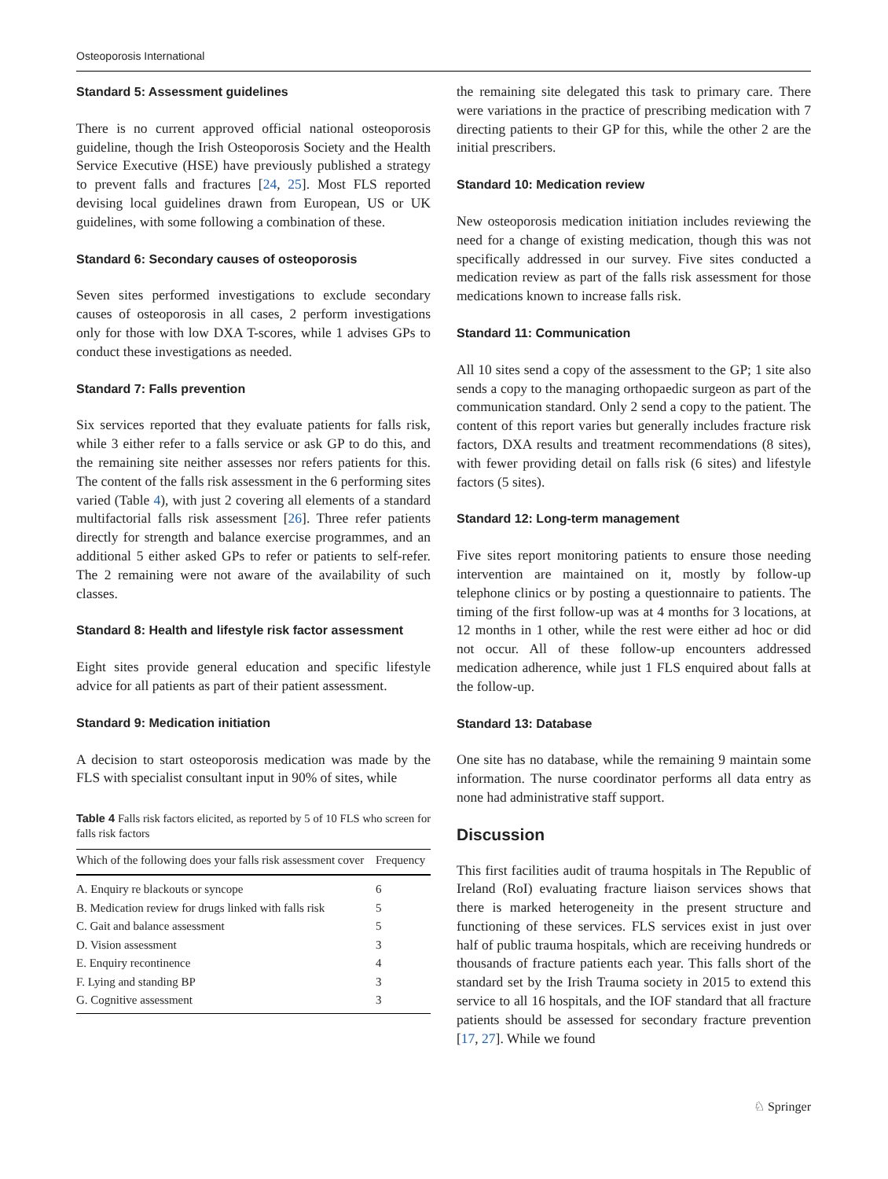Osteoporosis International
Standard 5: Assessment guidelines
There is no current approved official national osteoporosis guideline, though the Irish Osteoporosis Society and the Health Service Executive (HSE) have previously published a strategy to prevent falls and fractures [24, 25]. Most FLS reported devising local guidelines drawn from European, US or UK guidelines, with some following a combination of these.
Standard 6: Secondary causes of osteoporosis
Seven sites performed investigations to exclude secondary causes of osteoporosis in all cases, 2 perform investigations only for those with low DXA T-scores, while 1 advises GPs to conduct these investigations as needed.
Standard 7: Falls prevention
Six services reported that they evaluate patients for falls risk, while 3 either refer to a falls service or ask GP to do this, and the remaining site neither assesses nor refers patients for this. The content of the falls risk assessment in the 6 performing sites varied (Table 4), with just 2 covering all elements of a standard multifactorial falls risk assessment [26]. Three refer patients directly for strength and balance exercise programmes, and an additional 5 either asked GPs to refer or patients to self-refer. The 2 remaining were not aware of the availability of such classes.
Standard 8: Health and lifestyle risk factor assessment
Eight sites provide general education and specific lifestyle advice for all patients as part of their patient assessment.
Standard 9: Medication initiation
A decision to start osteoporosis medication was made by the FLS with specialist consultant input in 90% of sites, while
Table 4 Falls risk factors elicited, as reported by 5 of 10 FLS who screen for falls risk factors
| Which of the following does your falls risk assessment cover | Frequency |
| --- | --- |
| A. Enquiry re blackouts or syncope | 6 |
| B. Medication review for drugs linked with falls risk | 5 |
| C. Gait and balance assessment | 5 |
| D. Vision assessment | 3 |
| E. Enquiry recontinence | 4 |
| F. Lying and standing BP | 3 |
| G. Cognitive assessment | 3 |
the remaining site delegated this task to primary care. There were variations in the practice of prescribing medication with 7 directing patients to their GP for this, while the other 2 are the initial prescribers.
Standard 10: Medication review
New osteoporosis medication initiation includes reviewing the need for a change of existing medication, though this was not specifically addressed in our survey. Five sites conducted a medication review as part of the falls risk assessment for those medications known to increase falls risk.
Standard 11: Communication
All 10 sites send a copy of the assessment to the GP; 1 site also sends a copy to the managing orthopaedic surgeon as part of the communication standard. Only 2 send a copy to the patient. The content of this report varies but generally includes fracture risk factors, DXA results and treatment recommendations (8 sites), with fewer providing detail on falls risk (6 sites) and lifestyle factors (5 sites).
Standard 12: Long-term management
Five sites report monitoring patients to ensure those needing intervention are maintained on it, mostly by follow-up telephone clinics or by posting a questionnaire to patients. The timing of the first follow-up was at 4 months for 3 locations, at 12 months in 1 other, while the rest were either ad hoc or did not occur. All of these follow-up encounters addressed medication adherence, while just 1 FLS enquired about falls at the follow-up.
Standard 13: Database
One site has no database, while the remaining 9 maintain some information. The nurse coordinator performs all data entry as none had administrative staff support.
Discussion
This first facilities audit of trauma hospitals in The Republic of Ireland (RoI) evaluating fracture liaison services shows that there is marked heterogeneity in the present structure and functioning of these services. FLS services exist in just over half of public trauma hospitals, which are receiving hundreds or thousands of fracture patients each year. This falls short of the standard set by the Irish Trauma society in 2015 to extend this service to all 16 hospitals, and the IOF standard that all fracture patients should be assessed for secondary fracture prevention [17, 27]. While we found
♘ Springer